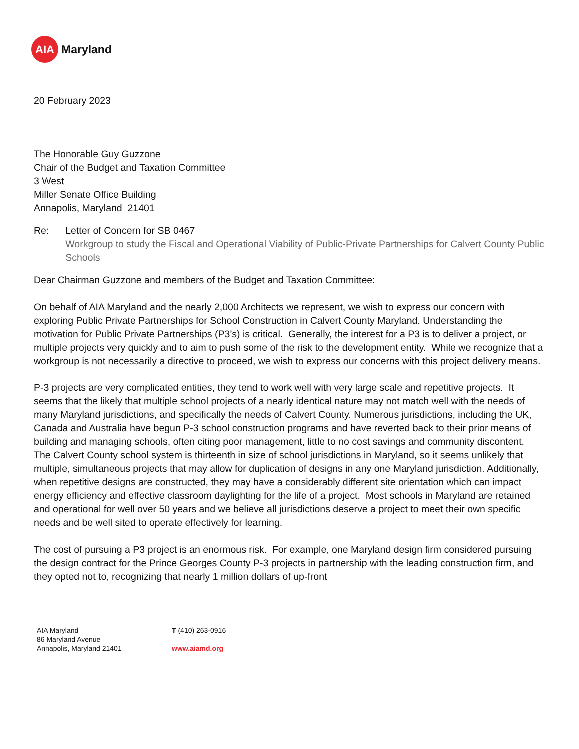AIA
Maryland
20 February 2023
The Honorable Guy Guzzone
Chair of the Budget and Taxation Committee
3 West
Miller Senate Office Building
Annapolis, Maryland 21401
Re: Letter of Concern for SB 0467
Workgroup to study the Fiscal and Operational Viability of Public-Private Partnerships for Calvert County Public Schools
Dear Chairman Guzzone and members of the Budget and Taxation Committee:
On behalf of AIA Maryland and the nearly 2,000 Architects we represent, we wish to express our concern with exploring Public Private Partnerships for School Construction in Calvert County Maryland. Understanding the motivation for Public Private Partnerships (P3’s) is critical. Generally, the interest for a P3 is to deliver a project, or multiple projects very quickly and to aim to push some of the risk to the development entity. While we recognize that a workgroup is not necessarily a directive to proceed, we wish to express our concerns with this project delivery means.
P-3 projects are very complicated entities, they tend to work well with very large scale and repetitive projects. It seems that the likely that multiple school projects of a nearly identical nature may not match well with the needs of many Maryland jurisdictions, and specifically the needs of Calvert County. Numerous jurisdictions, including the UK, Canada and Australia have begun P-3 school construction programs and have reverted back to their prior means of building and managing schools, often citing poor management, little to no cost savings and community discontent. The Calvert County school system is thirteenth in size of school jurisdictions in Maryland, so it seems unlikely that multiple, simultaneous projects that may allow for duplication of designs in any one Maryland jurisdiction. Additionally, when repetitive designs are constructed, they may have a considerably different site orientation which can impact energy efficiency and effective classroom daylighting for the life of a project. Most schools in Maryland are retained and operational for well over 50 years and we believe all jurisdictions deserve a project to meet their own specific needs and be well sited to operate effectively for learning.
The cost of pursuing a P3 project is an enormous risk. For example, one Maryland design firm considered pursuing the design contract for the Prince Georges County P-3 projects in partnership with the leading construction firm, and they opted not to, recognizing that nearly 1 million dollars of up-front
AIA Maryland
86 Maryland Avenue
Annapolis, Maryland 21401
T (410) 263-0916
www.aiamd.org